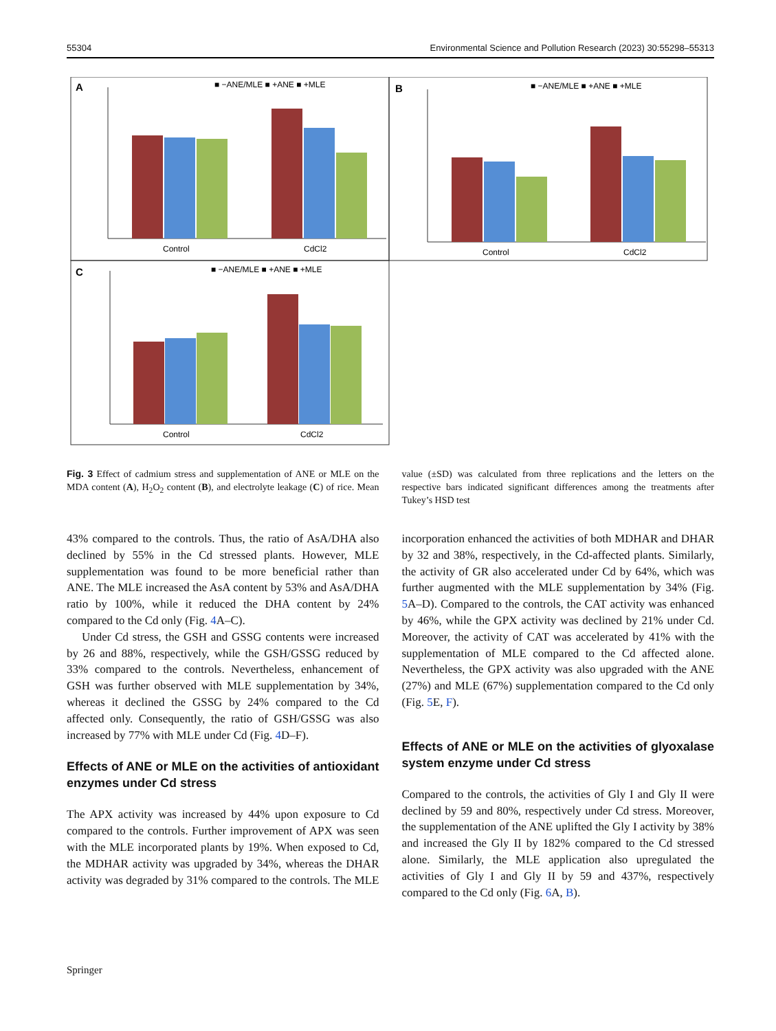55304 Environmental Science and Pollution Research (2023) 30:55298–55313
A
B
C
Control
CdCl2
■ −ANE/MLE ■ +ANE ■ +MLE
Control
CdCl2
■ −ANE/MLE ■ +ANE ■ +MLE
Control
CdCl2
■ −ANE/MLE ■ +ANE ■ +MLE
Fig. 3 Effect of cadmium stress and supplementation of ANE or MLE on the MDA content (A), H<sub>2</sub>O<sub>2</sub> content (B), and electrolyte leakage (C) of rice. Mean value (±SD) was calculated from three replications and the letters on the respective bars indicated significant differences among the treatments after Tukey’s HSD test
43% compared to the controls. Thus, the ratio of AsA/DHA also declined by 55% in the Cd stressed plants. However, MLE supplementation was found to be more beneficial rather than ANE. The MLE increased the AsA content by 53% and AsA/DHA ratio by 100%, while it reduced the DHA content by 24% compared to the Cd only (Fig. 4 A–C).
Under Cd stress, the GSH and GSSG contents were increased by 26 and 88%, respectively, while the GSH/GSSG reduced by 33% compared to the controls. Nevertheless, enhancement of GSH was further observed with MLE supplementation by 34%, whereas it declined the GSSG by 24% compared to the Cd affected only. Consequently, the ratio of GSH/GSSG was also increased by 77% with MLE under Cd (Fig. 4 D–F).
Effects of ANE or MLE on the activities of antioxidant enzymes under Cd stress
The APX activity was increased by 44% upon exposure to Cd compared to the controls. Further improvement of APX was seen with the MLE incorporated plants by 19%. When exposed to Cd, the MDHAR activity was upgraded by 34%, whereas the DHAR activity was degraded by 31% compared to the controls. The MLE incorporation enhanced the activities of both MDHAR and DHAR by 32 and 38%, respectively, in the Cd-affected plants. Similarly, the activity of GR also accelerated under Cd by 64%, which was further augmented with the MLE supplementation by 34% (Fig. 5 A–D). Compared to the controls, the CAT activity was enhanced by 46%, while the GPX activity was declined by 21% under Cd. Moreover, the activity of CAT was accelerated by 41% with the supplementation of MLE compared to the Cd affected alone. Nevertheless, the GPX activity was also upgraded with the ANE (27%) and MLE (67%) supplementation compared to the Cd only (Fig. 5 E, F).
Effects of ANE or MLE on the activities of glyoxalase system enzyme under Cd stress
Compared to the controls, the activities of Gly I and Gly II were declined by 59 and 80%, respectively under Cd stress. Moreover, the supplementation of the ANE uplifted the Gly I activity by 38% and increased the Gly II by 182% compared to the Cd stressed alone. Similarly, the MLE application also upregulated the activities of Gly I and Gly II by 59 and 437%, respectively compared to the Cd only (Fig. 6 A, B).
Springer